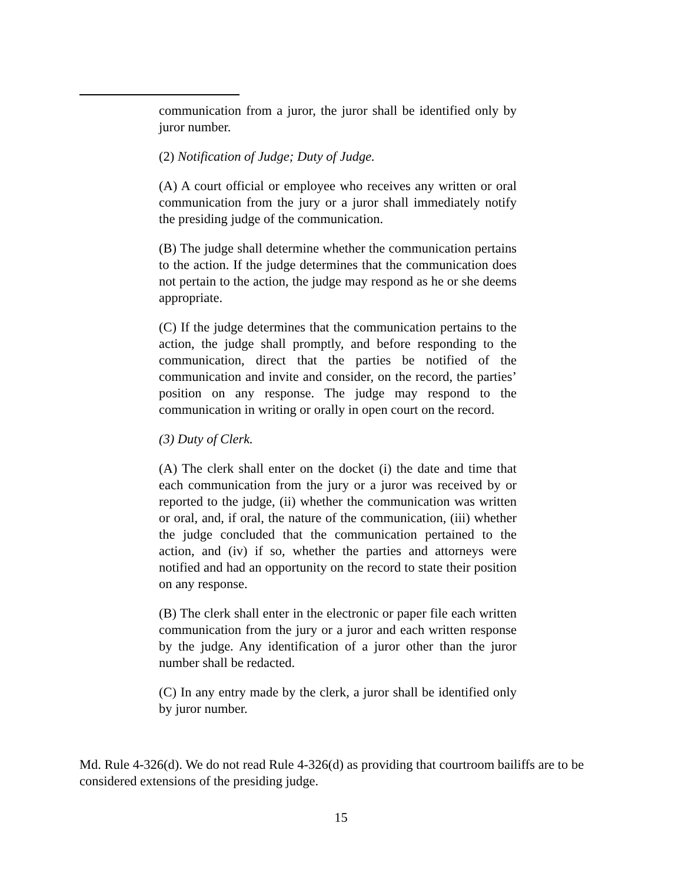communication from a juror, the juror shall be identified only by juror number.
(2) Notification of Judge; Duty of Judge.
(A) A court official or employee who receives any written or oral communication from the jury or a juror shall immediately notify the presiding judge of the communication.
(B) The judge shall determine whether the communication pertains to the action. If the judge determines that the communication does not pertain to the action, the judge may respond as he or she deems appropriate.
(C) If the judge determines that the communication pertains to the action, the judge shall promptly, and before responding to the communication, direct that the parties be notified of the communication and invite and consider, on the record, the parties’ position on any response. The judge may respond to the communication in writing or orally in open court on the record.
(3) Duty of Clerk.
(A) The clerk shall enter on the docket (i) the date and time that each communication from the jury or a juror was received by or reported to the judge, (ii) whether the communication was written or oral, and, if oral, the nature of the communication, (iii) whether the judge concluded that the communication pertained to the action, and (iv) if so, whether the parties and attorneys were notified and had an opportunity on the record to state their position on any response.
(B) The clerk shall enter in the electronic or paper file each written communication from the jury or a juror and each written response by the judge. Any identification of a juror other than the juror number shall be redacted.
(C) In any entry made by the clerk, a juror shall be identified only by juror number.
Md. Rule 4-326(d). We do not read Rule 4-326(d) as providing that courtroom bailiffs are to be considered extensions of the presiding judge.
15